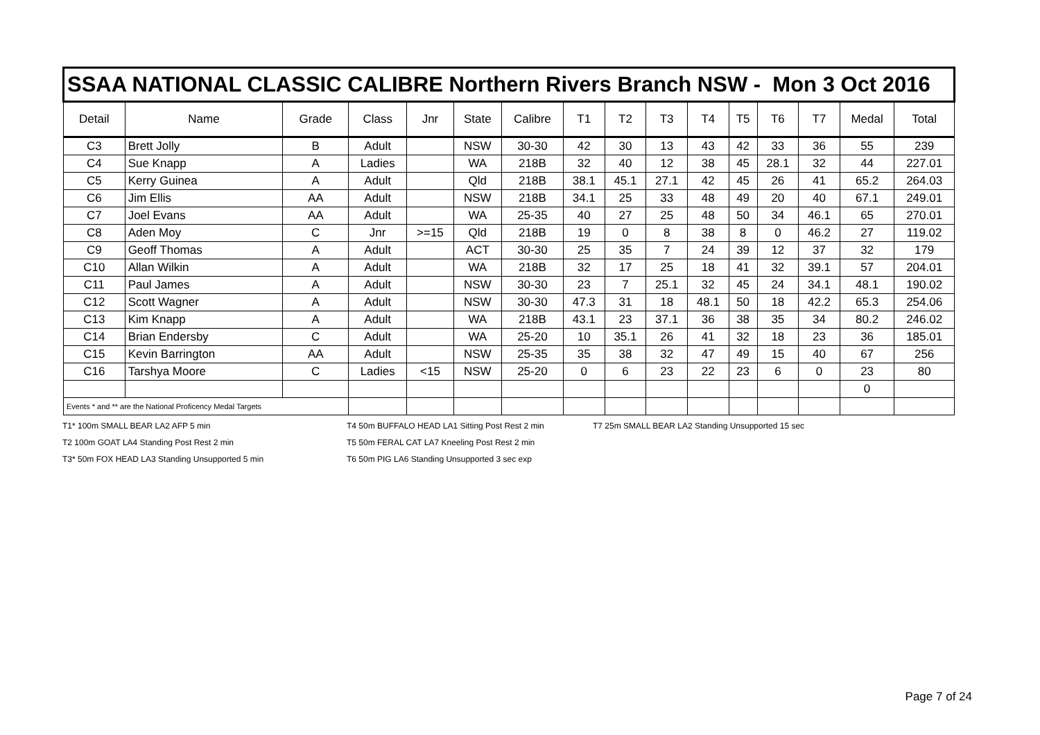| SSAA NATIONAL CLASSIC CALIBRE Northern Rivers Branch NSW - Mon 3 Oct 2016 | | | | | | | | | | | | | | | |
| Detail | Name | Grade | Class | Jnr | State | Calibre | T1 | T2 | T3 | T4 | T5 | T6 | T7 | Medal | Total |
| C3 | Brett Jolly | B | Adult | | NSW | 30-30 | 42 | 30 | 13 | 43 | 42 | 33 | 36 | 55 | 239 |
| C4 | Sue Knapp | A | Ladies | | WA | 218B | 32 | 40 | 12 | 38 | 45 | 28.1 | 32 | 44 | 227.01 |
| C5 | Kerry Guinea | A | Adult | | Qld | 218B | 38.1 | 45.1 | 27.1 | 42 | 45 | 26 | 41 | 65.2 | 264.03 |
| C6 | Jim Ellis | AA | Adult | | NSW | 218B | 34.1 | 25 | 33 | 48 | 49 | 20 | 40 | 67.1 | 249.01 |
| C7 | Joel Evans | AA | Adult | | WA | 25-35 | 40 | 27 | 25 | 48 | 50 | 34 | 46.1 | 65 | 270.01 |
| C8 | Aden Moy | C | Jnr | >=15 | Qld | 218B | 19 | 0 | 8 | 38 | 8 | 0 | 46.2 | 27 | 119.02 |
| C9 | Geoff Thomas | A | Adult | | ACT | 30-30 | 25 | 35 | 7 | 24 | 39 | 12 | 37 | 32 | 179 |
| C10 | Allan Wilkin | A | Adult | | WA | 218B | 32 | 17 | 25 | 18 | 41 | 32 | 39.1 | 57 | 204.01 |
| C11 | Paul James | A | Adult | | NSW | 30-30 | 23 | 7 | 25.1 | 32 | 45 | 24 | 34.1 | 48.1 | 190.02 |
| C12 | Scott Wagner | A | Adult | | NSW | 30-30 | 47.3 | 31 | 18 | 48.1 | 50 | 18 | 42.2 | 65.3 | 254.06 |
| C13 | Kim Knapp | A | Adult | | WA | 218B | 43.1 | 23 | 37.1 | 36 | 38 | 35 | 34 | 80.2 | 246.02 |
| C14 | Brian Endersby | C | Adult | | WA | 25-20 | 10 | 35.1 | 26 | 41 | 32 | 18 | 23 | 36 | 185.01 |
| C15 | Kevin Barrington | AA | Adult | | NSW | 25-35 | 35 | 38 | 32 | 47 | 49 | 15 | 40 | 67 | 256 |
| C16 | Tarshya Moore | C | Ladies | <15 | NSW | 25-20 | 0 | 6 | 23 | 22 | 23 | 6 | 0 | 23 | 80 |
| | | | | | | | | | | | | | | 0 | |
| Events * and ** are the National Proficency Medal Targets | | | | | | | | | | | | | | | |
T1* 100m SMALL BEAR LA2 AFP 5 min
T4 50m BUFFALO HEAD LA1 Sitting Post Rest 2 min
T7 25m SMALL BEAR LA2 Standing Unsupported 15 sec
T2 100m GOAT LA4 Standing Post Rest 2 min
T5 50m FERAL CAT LA7 Kneeling Post Rest 2 min
T3* 50m FOX HEAD LA3 Standing Unsupported 5 min
T6 50m PIG LA6 Standing Unsupported 3 sec exp
Page 7 of 24